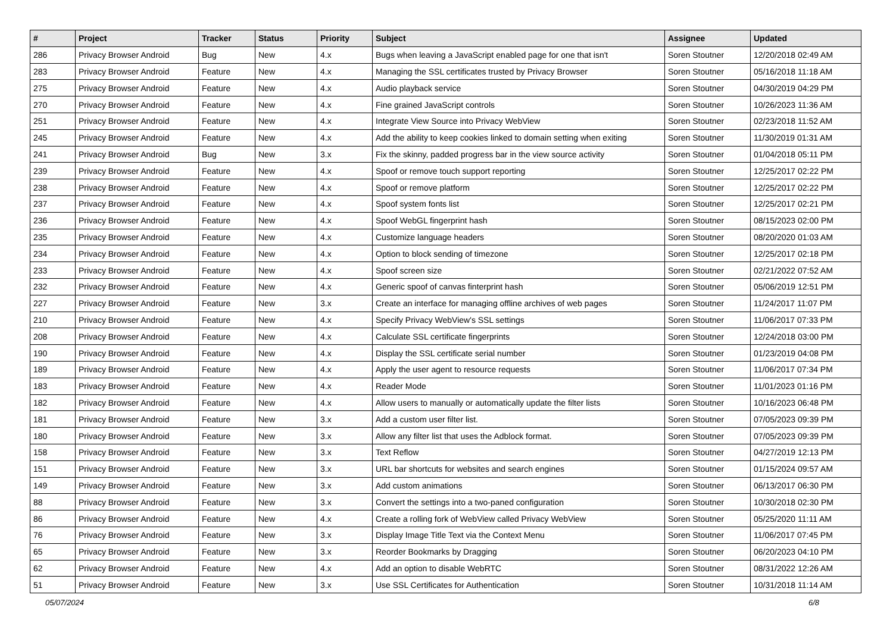| # | Project | Tracker | Status | Priority | Subject | Assignee | Updated |
| --- | --- | --- | --- | --- | --- | --- | --- |
| 286 | Privacy Browser Android | Bug | New | 4.x | Bugs when leaving a JavaScript enabled page for one that isn't | Soren Stoutner | 12/20/2018 02:49 AM |
| 283 | Privacy Browser Android | Feature | New | 4.x | Managing the SSL certificates trusted by Privacy Browser | Soren Stoutner | 05/16/2018 11:18 AM |
| 275 | Privacy Browser Android | Feature | New | 4.x | Audio playback service | Soren Stoutner | 04/30/2019 04:29 PM |
| 270 | Privacy Browser Android | Feature | New | 4.x | Fine grained JavaScript controls | Soren Stoutner | 10/26/2023 11:36 AM |
| 251 | Privacy Browser Android | Feature | New | 4.x | Integrate View Source into Privacy WebView | Soren Stoutner | 02/23/2018 11:52 AM |
| 245 | Privacy Browser Android | Feature | New | 4.x | Add the ability to keep cookies linked to domain setting when exiting | Soren Stoutner | 11/30/2019 01:31 AM |
| 241 | Privacy Browser Android | Bug | New | 3.x | Fix the skinny, padded progress bar in the view source activity | Soren Stoutner | 01/04/2018 05:11 PM |
| 239 | Privacy Browser Android | Feature | New | 4.x | Spoof or remove touch support reporting | Soren Stoutner | 12/25/2017 02:22 PM |
| 238 | Privacy Browser Android | Feature | New | 4.x | Spoof or remove platform | Soren Stoutner | 12/25/2017 02:22 PM |
| 237 | Privacy Browser Android | Feature | New | 4.x | Spoof system fonts list | Soren Stoutner | 12/25/2017 02:21 PM |
| 236 | Privacy Browser Android | Feature | New | 4.x | Spoof WebGL fingerprint hash | Soren Stoutner | 08/15/2023 02:00 PM |
| 235 | Privacy Browser Android | Feature | New | 4.x | Customize language headers | Soren Stoutner | 08/20/2020 01:03 AM |
| 234 | Privacy Browser Android | Feature | New | 4.x | Option to block sending of timezone | Soren Stoutner | 12/25/2017 02:18 PM |
| 233 | Privacy Browser Android | Feature | New | 4.x | Spoof screen size | Soren Stoutner | 02/21/2022 07:52 AM |
| 232 | Privacy Browser Android | Feature | New | 4.x | Generic spoof of canvas finterprint hash | Soren Stoutner | 05/06/2019 12:51 PM |
| 227 | Privacy Browser Android | Feature | New | 3.x | Create an interface for managing offline archives of web pages | Soren Stoutner | 11/24/2017 11:07 PM |
| 210 | Privacy Browser Android | Feature | New | 4.x | Specify Privacy WebView's SSL settings | Soren Stoutner | 11/06/2017 07:33 PM |
| 208 | Privacy Browser Android | Feature | New | 4.x | Calculate SSL certificate fingerprints | Soren Stoutner | 12/24/2018 03:00 PM |
| 190 | Privacy Browser Android | Feature | New | 4.x | Display the SSL certificate serial number | Soren Stoutner | 01/23/2019 04:08 PM |
| 189 | Privacy Browser Android | Feature | New | 4.x | Apply the user agent to resource requests | Soren Stoutner | 11/06/2017 07:34 PM |
| 183 | Privacy Browser Android | Feature | New | 4.x | Reader Mode | Soren Stoutner | 11/01/2023 01:16 PM |
| 182 | Privacy Browser Android | Feature | New | 4.x | Allow users to manually or automatically update the filter lists | Soren Stoutner | 10/16/2023 06:48 PM |
| 181 | Privacy Browser Android | Feature | New | 3.x | Add a custom user filter list. | Soren Stoutner | 07/05/2023 09:39 PM |
| 180 | Privacy Browser Android | Feature | New | 3.x | Allow any filter list that uses the Adblock format. | Soren Stoutner | 07/05/2023 09:39 PM |
| 158 | Privacy Browser Android | Feature | New | 3.x | Text Reflow | Soren Stoutner | 04/27/2019 12:13 PM |
| 151 | Privacy Browser Android | Feature | New | 3.x | URL bar shortcuts for websites and search engines | Soren Stoutner | 01/15/2024 09:57 AM |
| 149 | Privacy Browser Android | Feature | New | 3.x | Add custom animations | Soren Stoutner | 06/13/2017 06:30 PM |
| 88 | Privacy Browser Android | Feature | New | 3.x | Convert the settings into a two-paned configuration | Soren Stoutner | 10/30/2018 02:30 PM |
| 86 | Privacy Browser Android | Feature | New | 4.x | Create a rolling fork of WebView called Privacy WebView | Soren Stoutner | 05/25/2020 11:11 AM |
| 76 | Privacy Browser Android | Feature | New | 3.x | Display Image Title Text via the Context Menu | Soren Stoutner | 11/06/2017 07:45 PM |
| 65 | Privacy Browser Android | Feature | New | 3.x | Reorder Bookmarks by Dragging | Soren Stoutner | 06/20/2023 04:10 PM |
| 62 | Privacy Browser Android | Feature | New | 4.x | Add an option to disable WebRTC | Soren Stoutner | 08/31/2022 12:26 AM |
| 51 | Privacy Browser Android | Feature | New | 3.x | Use SSL Certificates for Authentication | Soren Stoutner | 10/31/2018 11:14 AM |
05/07/2024 6/8